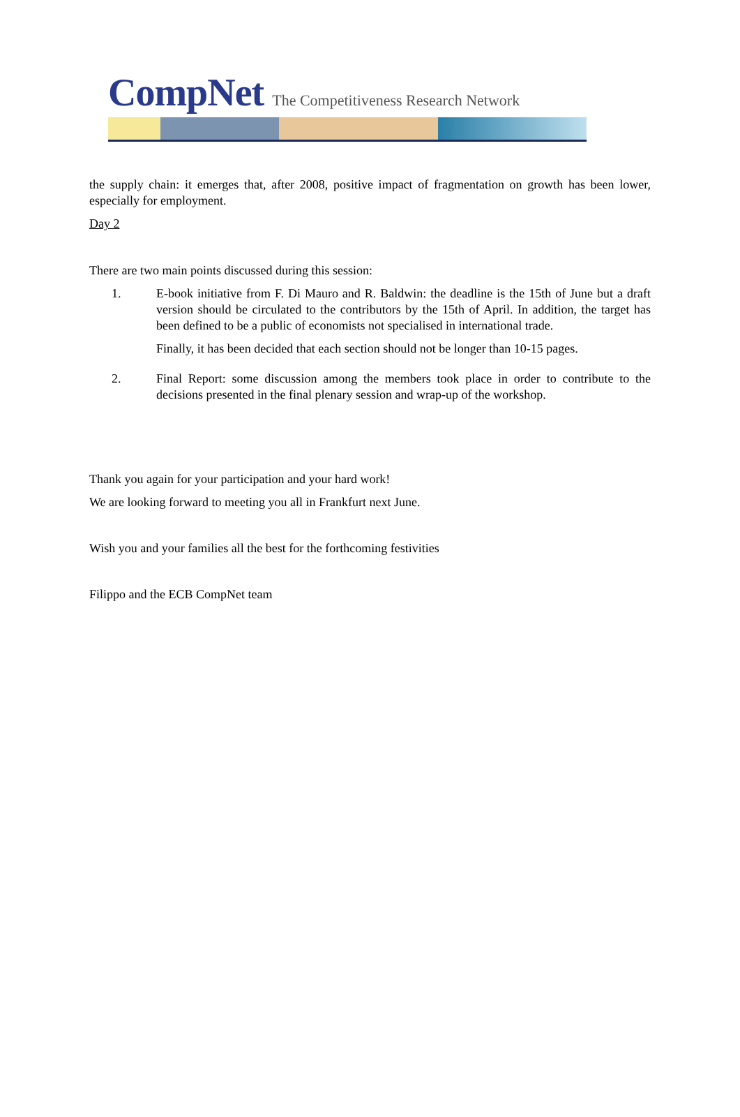CompNet The Competitiveness Research Network
the supply chain: it emerges that, after 2008, positive impact of fragmentation on growth has been lower, especially for employment.
Day 2
There are two main points discussed during this session:
1. E-book initiative from F. Di Mauro and R. Baldwin: the deadline is the 15th of June but a draft version should be circulated to the contributors by the 15th of April. In addition, the target has been defined to be a public of economists not specialised in international trade.
Finally, it has been decided that each section should not be longer than 10-15 pages.
2. Final Report: some discussion among the members took place in order to contribute to the decisions presented in the final plenary session and wrap-up of the workshop.
Thank you again for your participation and your hard work!
We are looking forward to meeting you all in Frankfurt next June.
Wish you and your families all the best for the forthcoming festivities
Filippo and the ECB CompNet team